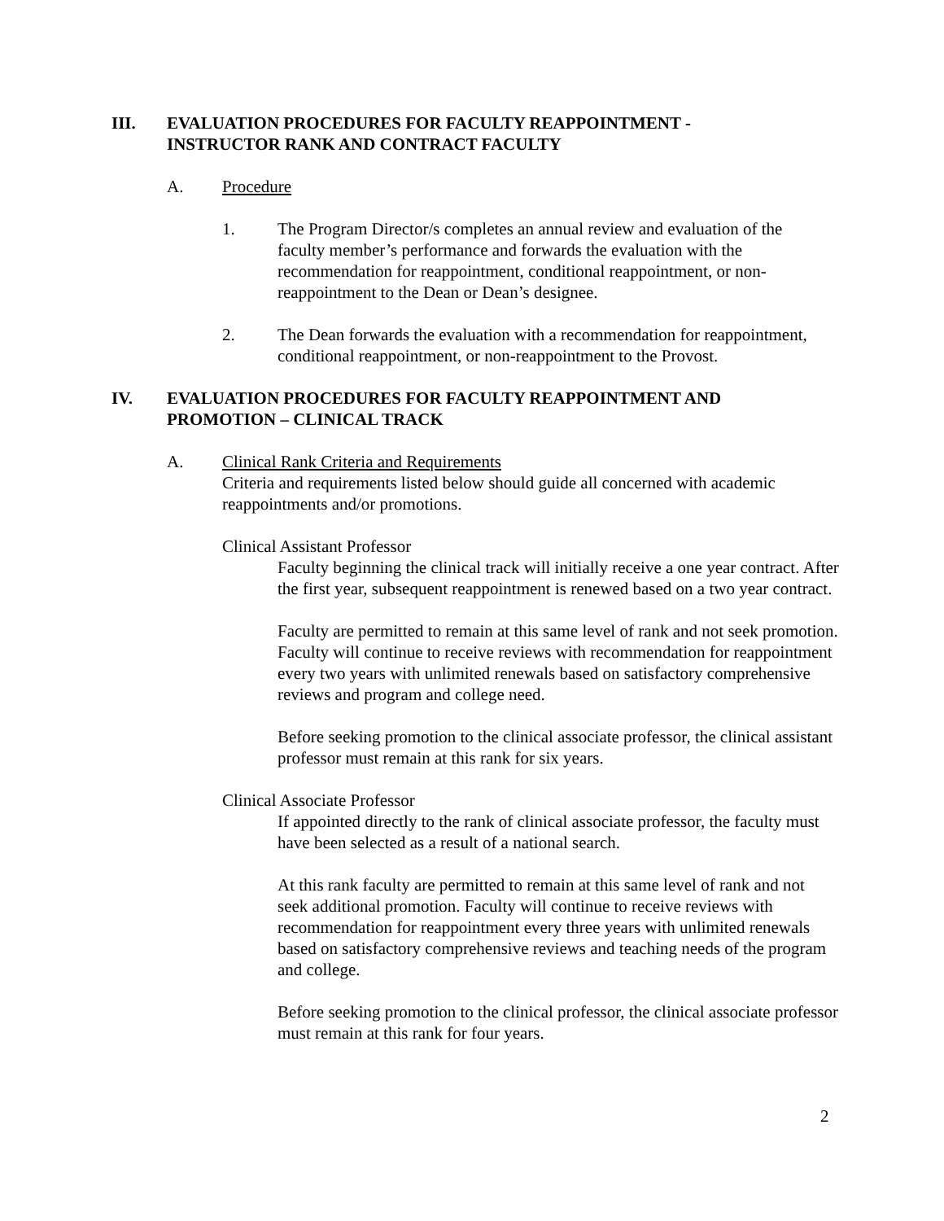III. EVALUATION PROCEDURES FOR FACULTY REAPPOINTMENT - INSTRUCTOR RANK AND CONTRACT FACULTY
A. Procedure
1. The Program Director/s completes an annual review and evaluation of the faculty member’s performance and forwards the evaluation with the recommendation for reappointment, conditional reappointment, or non-reappointment to the Dean or Dean’s designee.
2. The Dean forwards the evaluation with a recommendation for reappointment, conditional reappointment, or non-reappointment to the Provost.
IV. EVALUATION PROCEDURES FOR FACULTY REAPPOINTMENT AND PROMOTION – CLINICAL TRACK
A. Clinical Rank Criteria and Requirements
Criteria and requirements listed below should guide all concerned with academic reappointments and/or promotions.
Clinical Assistant Professor
Faculty beginning the clinical track will initially receive a one year contract. After the first year, subsequent reappointment is renewed based on a two year contract.
Faculty are permitted to remain at this same level of rank and not seek promotion. Faculty will continue to receive reviews with recommendation for reappointment every two years with unlimited renewals based on satisfactory comprehensive reviews and program and college need.
Before seeking promotion to the clinical associate professor, the clinical assistant professor must remain at this rank for six years.
Clinical Associate Professor
If appointed directly to the rank of clinical associate professor, the faculty must have been selected as a result of a national search.
At this rank faculty are permitted to remain at this same level of rank and not seek additional promotion. Faculty will continue to receive reviews with recommendation for reappointment every three years with unlimited renewals based on satisfactory comprehensive reviews and teaching needs of the program and college.
Before seeking promotion to the clinical professor, the clinical associate professor must remain at this rank for four years.
2